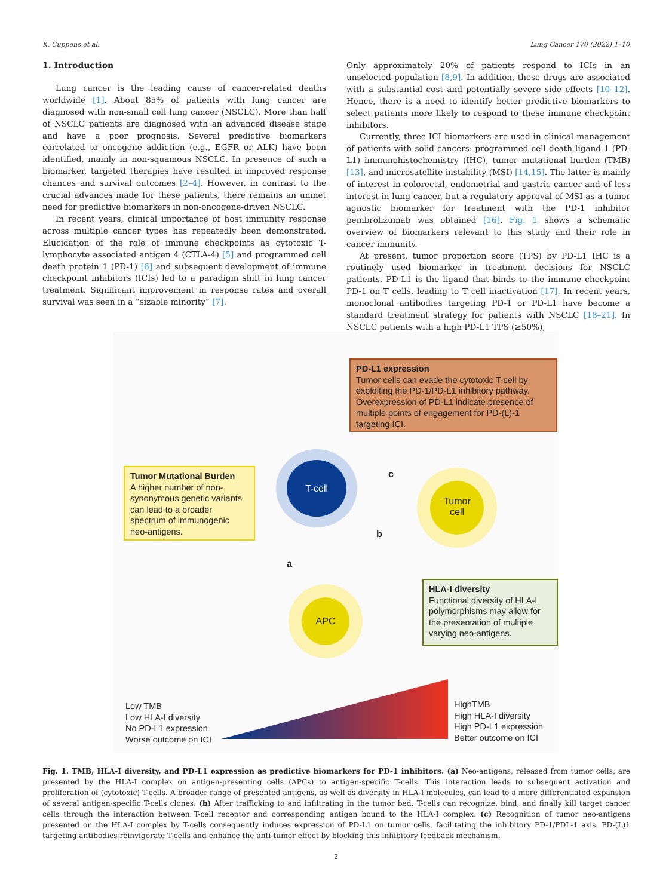K. Cuppens et al. Lung Cancer 170 (2022) 1–10
1. Introduction
Lung cancer is the leading cause of cancer-related deaths worldwide [1]. About 85% of patients with lung cancer are diagnosed with non-small cell lung cancer (NSCLC). More than half of NSCLC patients are diagnosed with an advanced disease stage and have a poor prognosis. Several predictive biomarkers correlated to oncogene addiction (e.g., EGFR or ALK) have been identified, mainly in non-squamous NSCLC. In presence of such a biomarker, targeted therapies have resulted in improved response chances and survival outcomes [2–4]. However, in contrast to the crucial advances made for these patients, there remains an unmet need for predictive biomarkers in non-oncogene-driven NSCLC.
In recent years, clinical importance of host immunity response across multiple cancer types has repeatedly been demonstrated. Elucidation of the role of immune checkpoints as cytotoxic T-lymphocyte associated antigen 4 (CTLA-4) [5] and programmed cell death protein 1 (PD-1) [6] and subsequent development of immune checkpoint inhibitors (ICIs) led to a paradigm shift in lung cancer treatment. Significant improvement in response rates and overall survival was seen in a “sizable minority” [7].
Only approximately 20% of patients respond to ICIs in an unselected population [8,9]. In addition, these drugs are associated with a substantial cost and potentially severe side effects [10–12]. Hence, there is a need to identify better predictive biomarkers to select patients more likely to respond to these immune checkpoint inhibitors.
Currently, three ICI biomarkers are used in clinical management of patients with solid cancers: programmed cell death ligand 1 (PD-L1) immunohistochemistry (IHC), tumor mutational burden (TMB) [13], and microsatellite instability (MSI) [14,15]. The latter is mainly of interest in colorectal, endometrial and gastric cancer and of less interest in lung cancer, but a regulatory approval of MSI as a tumor agnostic biomarker for treatment with the PD-1 inhibitor pembrolizumab was obtained [16]. Fig. 1 shows a schematic overview of biomarkers relevant to this study and their role in cancer immunity.
At present, tumor proportion score (TPS) by PD-L1 IHC is a routinely used biomarker in treatment decisions for NSCLC patients. PD-L1 is the ligand that binds to the immune checkpoint PD-1 on T cells, leading to T cell inactivation [17]. In recent years, monoclonal antibodies targeting PD-1 or PD-L1 have become a standard treatment strategy for patients with NSCLC [18–21]. In NSCLC patients with a high PD-L1 TPS (≥50%),
PD-L1 expression
Tumor cells can evade the cytotoxic T-cell by exploiting the PD-1/PD-L1 inhibitory pathway. Overexpression of PD-L1 indicate presence of multiple points of engagement for PD-(L)-1 targeting ICI.
Tumor Mutational Burden
A higher number of non-synonymous genetic variants can lead to a broader spectrum of immunogenic neo-antigens.
HLA-I diversity
Functional diversity of HLA-I polymorphisms may allow for the presentation of multiple varying neo-antigens.
T-cell
Tumor
cell
APC
c
b
a
Low TMB
Low HLA-I diversity
No PD-L1 expression
Worse outcome on ICI
HighTMB
High HLA-I diversity
High PD-L1 expression
Better outcome on ICI
Fig. 1. TMB, HLA-I diversity, and PD-L1 expression as predictive biomarkers for PD-1 inhibitors. (a) Neo-antigens, released from tumor cells, are presented by the HLA-I complex on antigen-presenting cells (APCs) to antigen-specific T-cells. This interaction leads to subsequent activation and proliferation of (cytotoxic) T-cells. A broader range of presented antigens, as well as diversity in HLA-I molecules, can lead to a more differentiated expansion of several antigen-specific T-cells clones. (b) After trafficking to and infiltrating in the tumor bed, T-cells can recognize, bind, and finally kill target cancer cells through the interaction between T-cell receptor and corresponding antigen bound to the HLA-I complex. (c) Recognition of tumor neo-antigens presented on the HLA-I complex by T-cells consequently induces expression of PD-L1 on tumor cells, facilitating the inhibitory PD-1/PDL-1 axis. PD-(L)1 targeting antibodies reinvigorate T-cells and enhance the anti-tumor effect by blocking this inhibitory feedback mechanism.
2